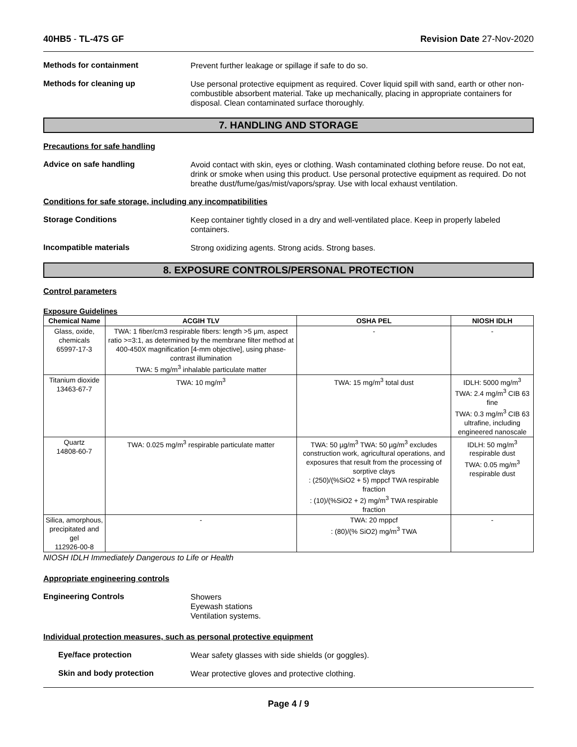40HB5 - TL-47S GF Revision Date 27-Nov-2020
Methods for containment
Prevent further leakage or spillage if safe to do so.
Methods for cleaning up
Use personal protective equipment as required. Cover liquid spill with sand, earth or other non-combustible absorbent material. Take up mechanically, placing in appropriate containers for disposal. Clean contaminated surface thoroughly.
7. HANDLING AND STORAGE
Precautions for safe handling
Advice on safe handling
Avoid contact with skin, eyes or clothing. Wash contaminated clothing before reuse. Do not eat, drink or smoke when using this product. Use personal protective equipment as required. Do not breathe dust/fume/gas/mist/vapors/spray. Use with local exhaust ventilation.
Conditions for safe storage, including any incompatibilities
Storage Conditions
Keep container tightly closed in a dry and well-ventilated place. Keep in properly labeled containers.
Incompatible materials
Strong oxidizing agents. Strong acids. Strong bases.
8. EXPOSURE CONTROLS/PERSONAL PROTECTION
Control parameters
Exposure Guidelines
| Chemical Name | ACGIH TLV | OSHA PEL | NIOSH IDLH |
| --- | --- | --- | --- |
| Glass, oxide, chemicals 65997-17-3 | TWA: 1 fiber/cm3 respirable fibers: length >5 µm, aspect ratio >=3:1, as determined by the membrane filter method at 400-450X magnification [4-mm objective], using phase-contrast illumination TWA: 5 mg/m<sup>3</sup> inhalable particulate matter | - | - |
| Titanium dioxide 13463-67-7 | TWA: 10 mg/m<sup>3</sup> | TWA: 15 mg/m<sup>3</sup> total dust | IDLH: 5000 mg/m<sup>3</sup> TWA: 2.4 mg/m<sup>3</sup> CIB 63 fine TWA: 0.3 mg/m<sup>3</sup> CIB 63 ultrafine, including engineered nanoscale |
| Quartz 14808-60-7 | TWA: 0.025 mg/m<sup>3</sup> respirable particulate matter | TWA: 50 µg/m<sup>3</sup> TWA: 50 µg/m<sup>3</sup> excludes construction work, agricultural operations, and exposures that result from the processing of sorptive clays : (250)/(%SiO2 + 5) mppcf TWA respirable fraction : (10)/(%SiO2 + 2) mg/m<sup>3</sup> TWA respirable fraction | IDLH: 50 mg/m<sup>3</sup> respirable dust TWA: 0.05 mg/m<sup>3</sup> respirable dust |
| Silica, amorphous, precipitated and gel 112926-00-8 | - | TWA: 20 mppcf : (80)/(% SiO2) mg/m<sup>3</sup> TWA | - |
NIOSH IDLH Immediately Dangerous to Life or Health
Appropriate engineering controls
Engineering Controls
Showers
Eyewash stations
Ventilation systems.
Individual protection measures, such as personal protective equipment
Eye/face protection
Wear safety glasses with side shields (or goggles).
Skin and body protection
Wear protective gloves and protective clothing.
Page 4 / 9